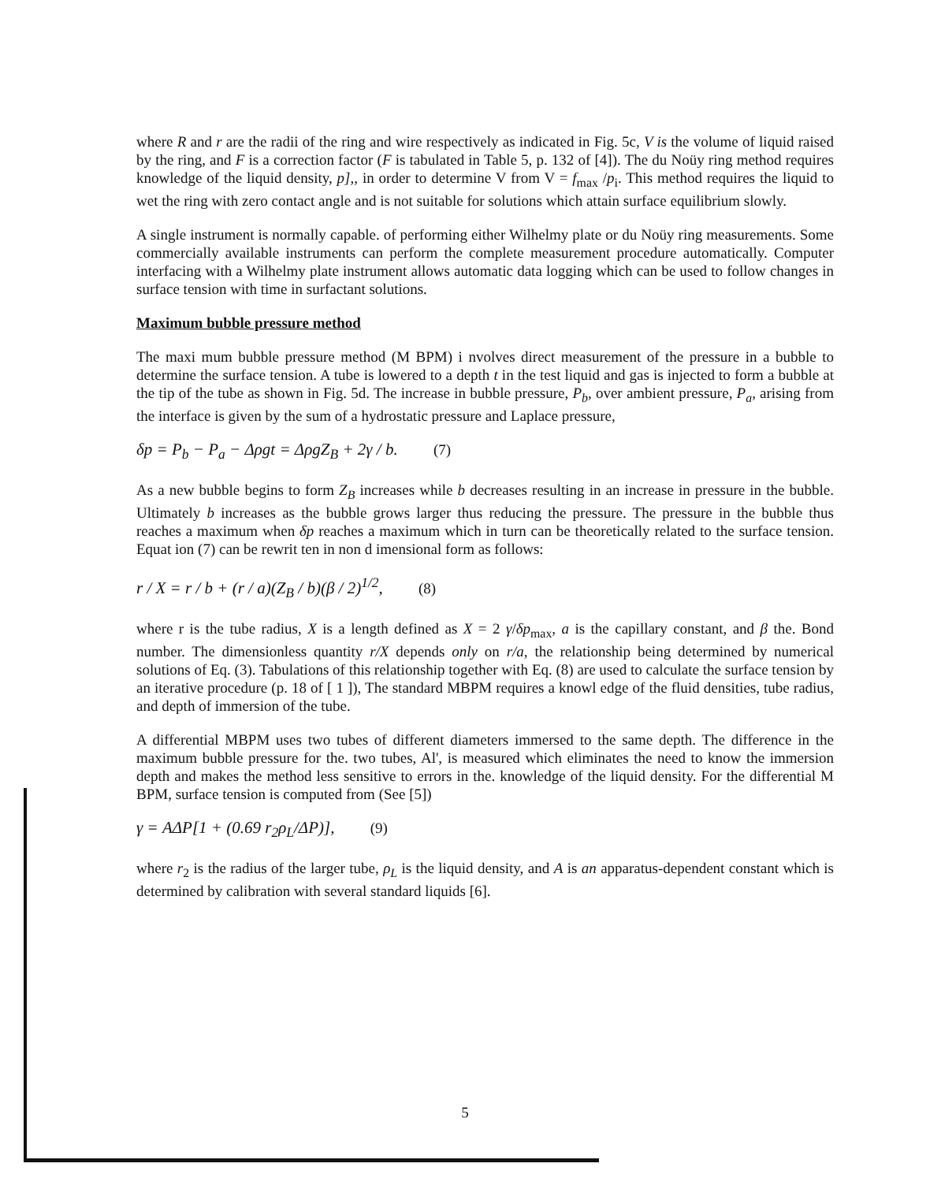where R and r are the radii of the ring and wire respectively as indicated in Fig. 5c, V is the volume of liquid raised by the ring, and F is a correction factor (F is tabulated in Table 5, p. 132 of [4]). The du Noüy ring method requires knowledge of the liquid density, p],, in order to determine V from V = f<sub>max</sub> /p<sub>i</sub>. This method requires the liquid to wet the ring with zero contact angle and is not suitable for solutions which attain surface equilibrium slowly.
A single instrument is normally capable. of performing either Wilhelmy plate or du Noüy ring measurements. Some commercially available instruments can perform the complete measurement procedure automatically. Computer interfacing with a Wilhelmy plate instrument allows automatic data logging which can be used to follow changes in surface tension with time in surfactant solutions.
Maximum bubble pressure method
The maxi mum bubble pressure method (M BPM) i nvolves direct measurement of the pressure in a bubble to determine the surface tension. A tube is lowered to a depth t in the test liquid and gas is injected to form a bubble at the tip of the tube as shown in Fig. 5d. The increase in bubble pressure, P<sub>b</sub>, over ambient pressure, P<sub>a</sub>, arising from the interface is given by the sum of a hydrostatic pressure and Laplace pressure,
δp = P<sub>b</sub> − P<sub>a</sub> − Δρgt = ΔρgZ<sub>B</sub> + 2γ / b. (7)
As a new bubble begins to form Z<sub>B</sub> increases while b decreases resulting in an increase in pressure in the bubble. Ultimately b increases as the bubble grows larger thus reducing the pressure. The pressure in the bubble thus reaches a maximum when δp reaches a maximum which in turn can be theoretically related to the surface tension. Equat ion (7) can be rewrit ten in non d imensional form as follows:
r / X = r / b + (r / a)(Z<sub>B</sub> / b)(β / 2)<sup>1/2</sup>, (8)
where r is the tube radius, X is a length defined as X = 2 γ/δp<sub>max</sub>, a is the capillary constant, and β the. Bond number. The dimensionless quantity r/X depends only on r/a, the relationship being determined by numerical solutions of Eq. (3). Tabulations of this relationship together with Eq. (8) are used to calculate the surface tension by an iterative procedure (p. 18 of [ 1 ]), The standard MBPM requires a knowl edge of the fluid densities, tube radius, and depth of immersion of the tube.
A differential MBPM uses two tubes of different diameters immersed to the same depth. The difference in the maximum bubble pressure for the. two tubes, Al', is measured which eliminates the need to know the immersion depth and makes the method less sensitive to errors in the. knowledge of the liquid density. For the differential M BPM, surface tension is computed from (See [5])
γ = AΔP[1 + (0.69 r<sub>2</sub>ρ<sub>L</sub>/ΔP)], (9)
where r<sub>2</sub> is the radius of the larger tube, ρ<sub>L</sub> is the liquid density, and A is an apparatus-dependent constant which is determined by calibration with several standard liquids [6].
5